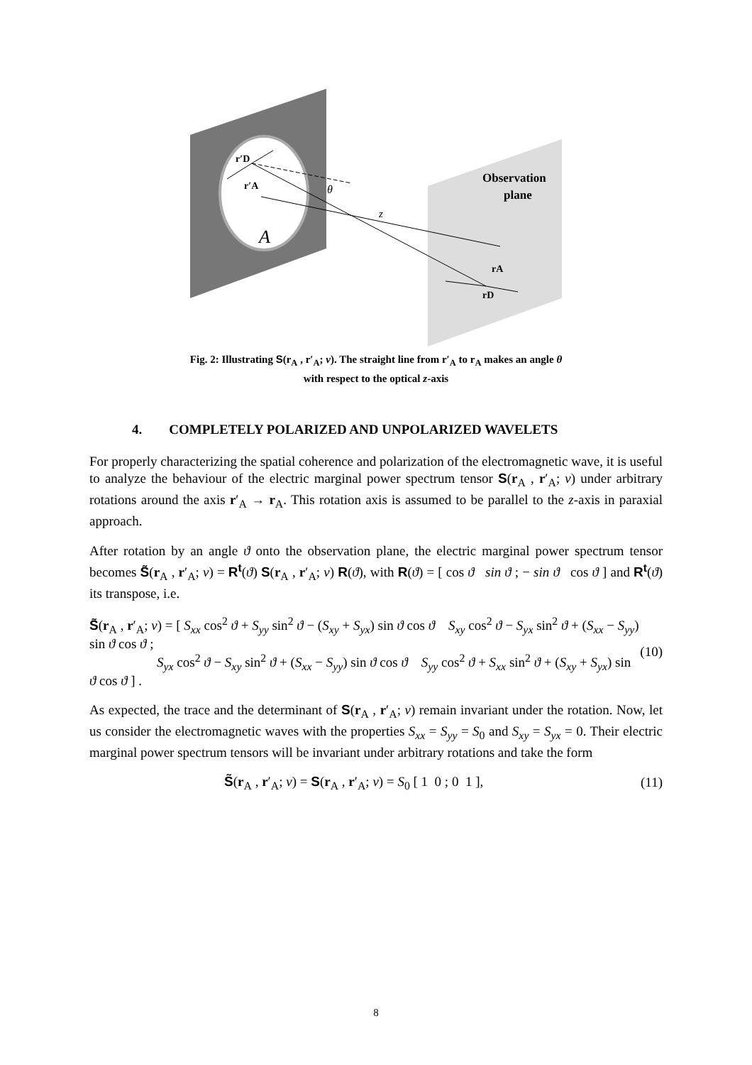r′D
r′A
θ
z
A
Observation
plane
rA
rD
Fig. 2: Illustrating S(r<sub>A</sub> , r′<sub>A</sub>; ν). The straight line from r′<sub>A</sub> to r<sub>A</sub> makes an angle θ
with respect to the optical z-axis
4. COMPLETELY POLARIZED AND UNPOLARIZED WAVELETS
For properly characterizing the spatial coherence and polarization of the electromagnetic wave, it is useful to analyze the behaviour of the electric marginal power spectrum tensor S(r<sub>A</sub> , r′<sub>A</sub>; ν) under arbitrary rotations around the axis r′<sub>A</sub> → r<sub>A</sub>. This rotation axis is assumed to be parallel to the z-axis in paraxial approach.
After rotation by an angle ϑ onto the observation plane, the electric marginal power spectrum tensor becomes S̃(r<sub>A</sub> , r′<sub>A</sub>; ν) = R<sup>t</sup>(ϑ) S(r<sub>A</sub> , r′<sub>A</sub>; ν) R(ϑ), with R(ϑ) = [ cos ϑ sin ϑ ; − sin ϑ cos ϑ ] and R<sup>t</sup>(ϑ) its transpose, i.e.
S̃(r<sub>A</sub> , r′<sub>A</sub>; ν) = [ S<sub>xx</sub> cos<sup>2</sup> ϑ + S<sub>yy</sub> sin<sup>2</sup> ϑ − (S<sub>xy</sub> + S<sub>yx</sub>) sin ϑ cos ϑ S<sub>xy</sub> cos<sup>2</sup> ϑ − S<sub>yx</sub> sin<sup>2</sup> ϑ + (S<sub>xx</sub> − S<sub>yy</sub>) sin ϑ cos ϑ ;
S<sub>yx</sub> cos<sup>2</sup> ϑ − S<sub>xy</sub> sin<sup>2</sup> ϑ + (S<sub>xx</sub> − S<sub>yy</sub>) sin ϑ cos ϑ S<sub>yy</sub> cos<sup>2</sup> ϑ + S<sub>xx</sub> sin<sup>2</sup> ϑ + (S<sub>xy</sub> + S<sub>yx</sub>) sin ϑ cos ϑ ] .
(10)
As expected, the trace and the determinant of S(r<sub>A</sub> , r′<sub>A</sub>; ν) remain invariant under the rotation. Now, let us consider the electromagnetic waves with the properties S<sub>xx</sub> = S<sub>yy</sub> = S<sub>0</sub> and S<sub>xy</sub> = S<sub>yx</sub> = 0. Their electric marginal power spectrum tensors will be invariant under arbitrary rotations and take the form
S̃(r<sub>A</sub> , r′<sub>A</sub>; ν) = S(r<sub>A</sub> , r′<sub>A</sub>; ν) = S<sub>0</sub> [ 1 0 ; 0 1 ],
(11)
8